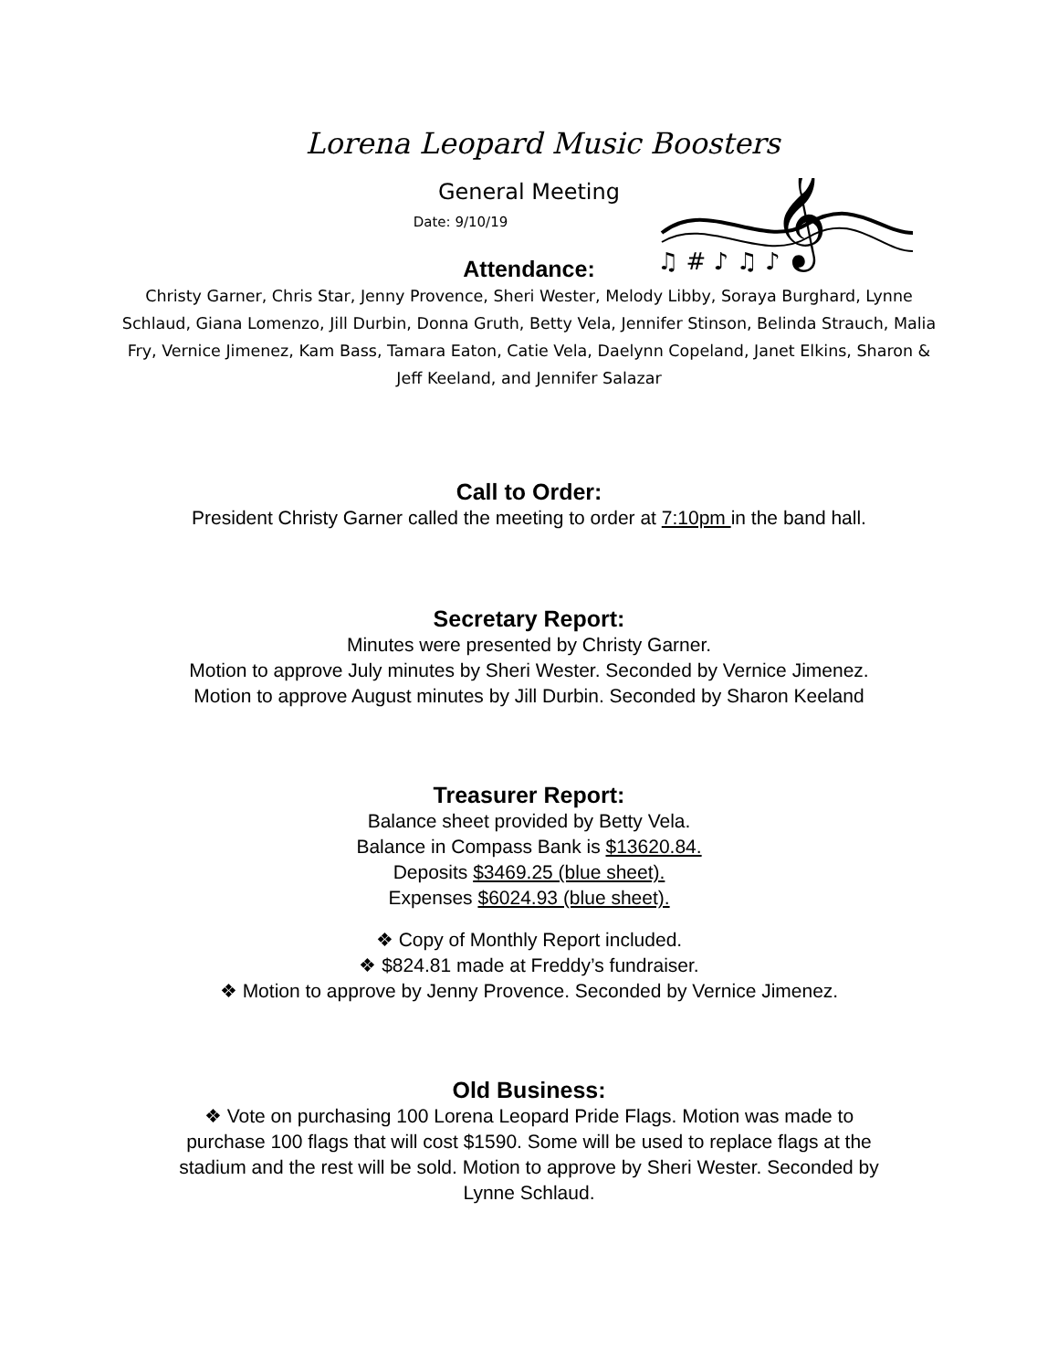𝄞
♫ # ♪ ♫ ♪
Lorena Leopard Music Boosters
General Meeting
Date: 9/10/19
Attendance:
Christy Garner, Chris Star, Jenny Provence, Sheri Wester, Melody Libby, Soraya Burghard, Lynne Schlaud, Giana Lomenzo, Jill Durbin, Donna Gruth, Betty Vela, Jennifer Stinson, Belinda Strauch, Malia Fry, Vernice Jimenez, Kam Bass, Tamara Eaton, Catie Vela, Daelynn Copeland, Janet Elkins, Sharon & Jeff Keeland, and Jennifer Salazar
Call to Order:
President Christy Garner called the meeting to order at 7:10pm in the band hall.
Secretary Report:
Minutes were presented by Christy Garner.
Motion to approve July minutes by Sheri Wester. Seconded by Vernice Jimenez.
Motion to approve August minutes by Jill Durbin. Seconded by Sharon Keeland
Treasurer Report:
Balance sheet provided by Betty Vela.
Balance in Compass Bank is $13620.84.
Deposits $3469.25 (blue sheet).
Expenses $6024.93 (blue sheet).
❖ Copy of Monthly Report included.
❖ $824.81 made at Freddy’s fundraiser.
❖ Motion to approve by Jenny Provence. Seconded by Vernice Jimenez.
Old Business:
❖ Vote on purchasing 100 Lorena Leopard Pride Flags. Motion was made to purchase 100 flags that will cost $1590. Some will be used to replace flags at the stadium and the rest will be sold. Motion to approve by Sheri Wester. Seconded by Lynne Schlaud.